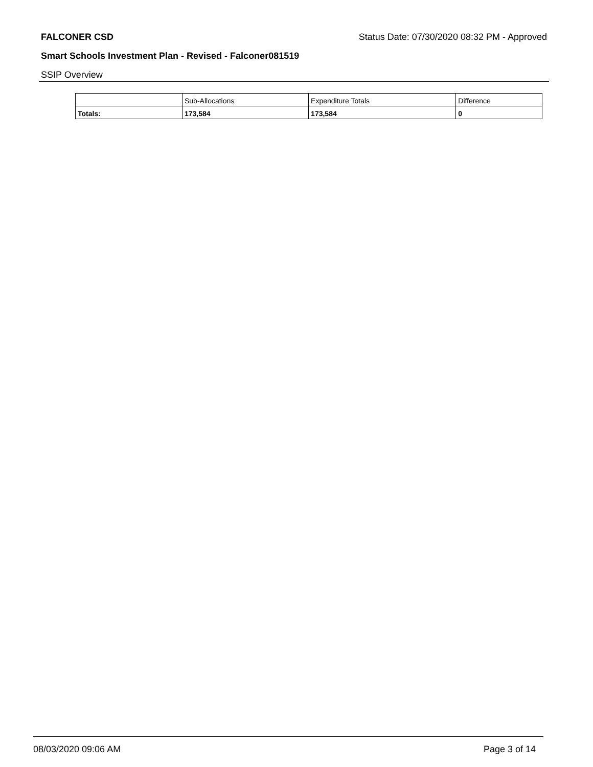FALCONER CSD Status Date: 07/30/2020 08:32 PM - Approved
Smart Schools Investment Plan - Revised - Falconer081519
SSIP Overview
| | Sub-Allocations | Expenditure Totals | Difference |
| Totals: | 173,584 | 173,584 | 0 |
08/03/2020 09:06 AM Page 3 of 14